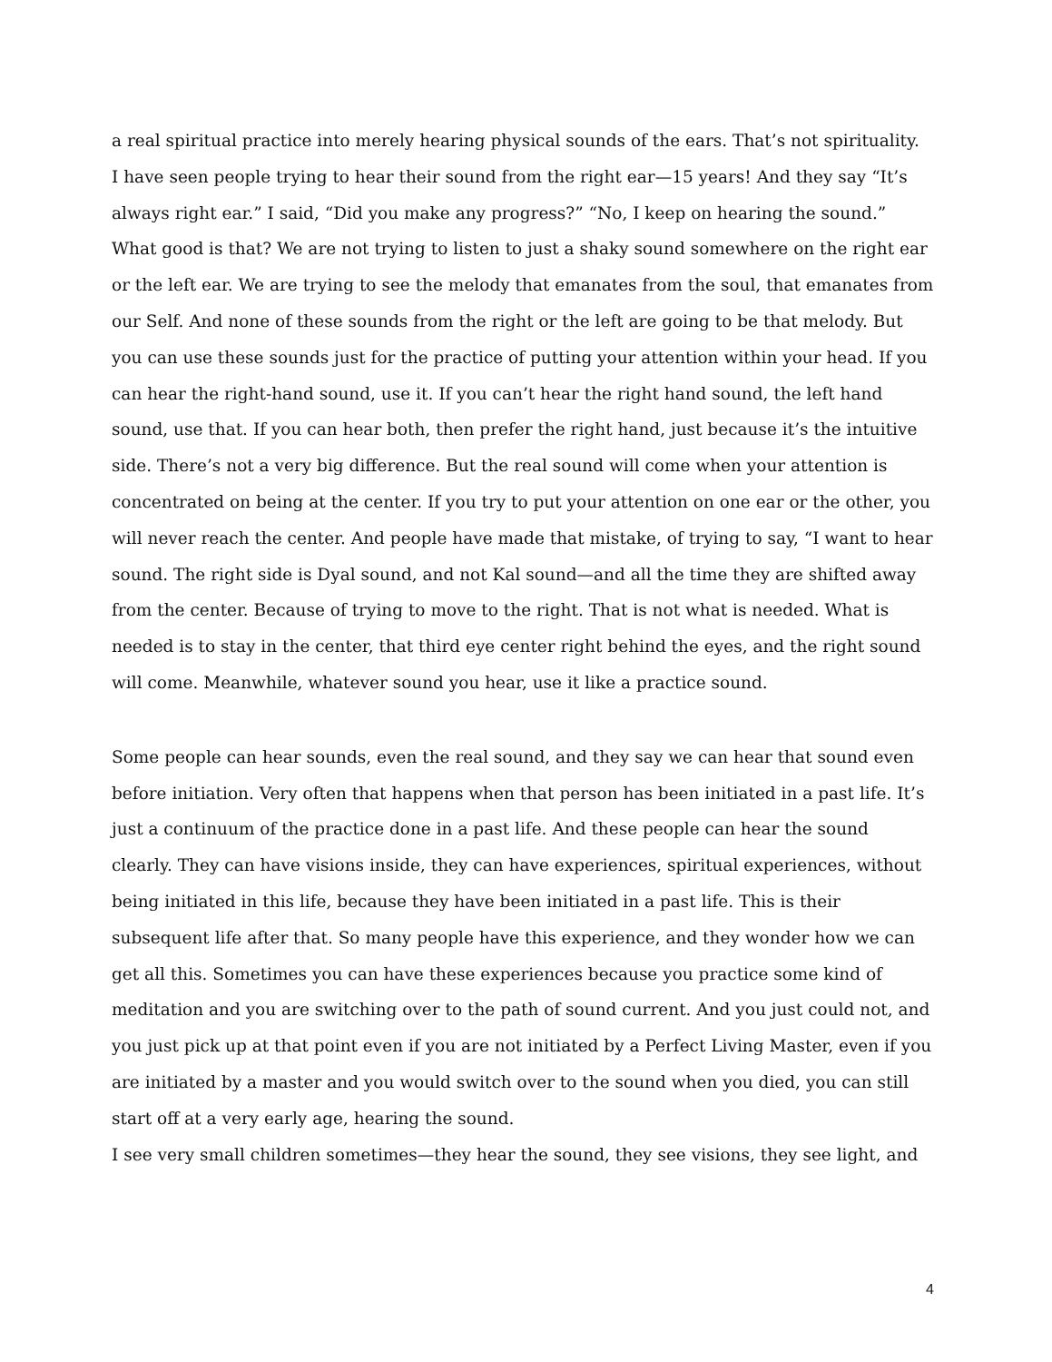a real spiritual practice into merely hearing physical sounds of the ears. That’s not spirituality.
I have seen people trying to hear their sound from the right ear—15 years! And they say “It’s always right ear.” I said, “Did you make any progress?” “No, I keep on hearing the sound.” What good is that? We are not trying to listen to just a shaky sound somewhere on the right ear or the left ear. We are trying to see the melody that emanates from the soul, that emanates from our Self. And none of these sounds from the right or the left are going to be that melody. But you can use these sounds just for the practice of putting your attention within your head. If you can hear the right-hand sound, use it. If you can’t hear the right hand sound, the left hand sound, use that. If you can hear both, then prefer the right hand, just because it’s the intuitive side. There’s not a very big difference. But the real sound will come when your attention is concentrated on being at the center. If you try to put your attention on one ear or the other, you will never reach the center. And people have made that mistake, of trying to say, “I want to hear sound. The right side is Dyal sound, and not Kal sound—and all the time they are shifted away from the center. Because of trying to move to the right. That is not what is needed. What is needed is to stay in the center, that third eye center right behind the eyes, and the right sound will come. Meanwhile, whatever sound you hear, use it like a practice sound.
Some people can hear sounds, even the real sound, and they say we can hear that sound even before initiation. Very often that happens when that person has been initiated in a past life. It’s just a continuum of the practice done in a past life. And these people can hear the sound clearly. They can have visions inside, they can have experiences, spiritual experiences, without being initiated in this life, because they have been initiated in a past life. This is their subsequent life after that. So many people have this experience, and they wonder how we can get all this. Sometimes you can have these experiences because you practice some kind of meditation and you are switching over to the path of sound current. And you just could not, and you just pick up at that point even if you are not initiated by a Perfect Living Master, even if you are initiated by a master and you would switch over to the sound when you died, you can still start off at a very early age, hearing the sound.
I see very small children sometimes—they hear the sound, they see visions, they see light, and
4